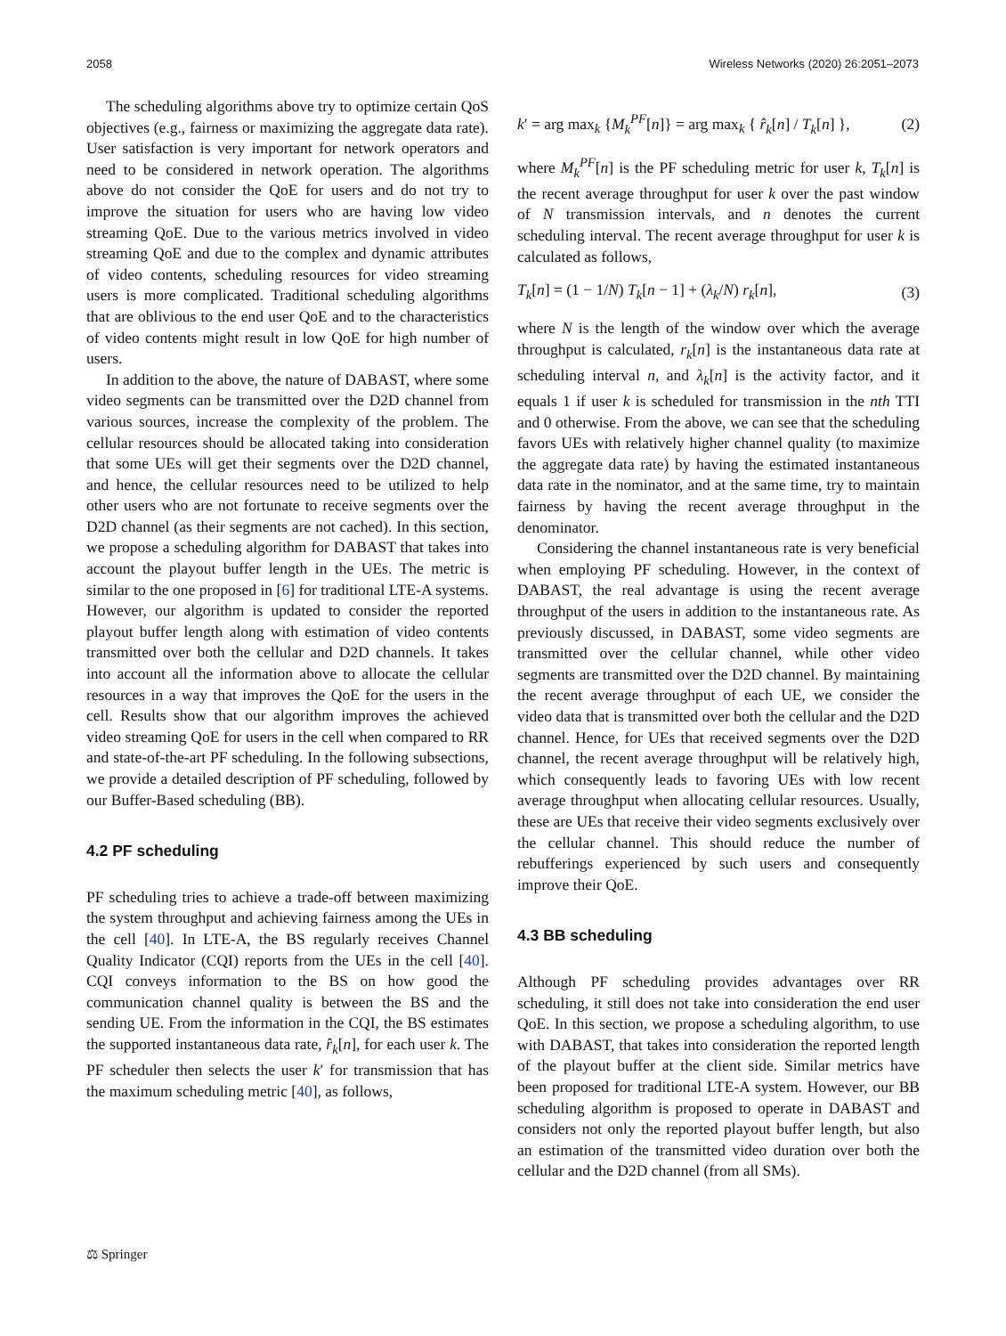2058 Wireless Networks (2020) 26:2051–2073
The scheduling algorithms above try to optimize certain QoS objectives (e.g., fairness or maximizing the aggregate data rate). User satisfaction is very important for network operators and need to be considered in network operation. The algorithms above do not consider the QoE for users and do not try to improve the situation for users who are having low video streaming QoE. Due to the various metrics involved in video streaming QoE and due to the complex and dynamic attributes of video contents, scheduling resources for video streaming users is more complicated. Traditional scheduling algorithms that are oblivious to the end user QoE and to the characteristics of video contents might result in low QoE for high number of users.
In addition to the above, the nature of DABAST, where some video segments can be transmitted over the D2D channel from various sources, increase the complexity of the problem. The cellular resources should be allocated taking into consideration that some UEs will get their segments over the D2D channel, and hence, the cellular resources need to be utilized to help other users who are not fortunate to receive segments over the D2D channel (as their segments are not cached). In this section, we propose a scheduling algorithm for DABAST that takes into account the playout buffer length in the UEs. The metric is similar to the one proposed in [6] for traditional LTE-A systems. However, our algorithm is updated to consider the reported playout buffer length along with estimation of video contents transmitted over both the cellular and D2D channels. It takes into account all the information above to allocate the cellular resources in a way that improves the QoE for the users in the cell. Results show that our algorithm improves the achieved video streaming QoE for users in the cell when compared to RR and state-of-the-art PF scheduling. In the following subsections, we provide a detailed description of PF scheduling, followed by our Buffer-Based scheduling (BB).
4.2 PF scheduling
PF scheduling tries to achieve a trade-off between maximizing the system throughput and achieving fairness among the UEs in the cell [40]. In LTE-A, the BS regularly receives Channel Quality Indicator (CQI) reports from the UEs in the cell [40]. CQI conveys information to the BS on how good the communication channel quality is between the BS and the sending UE. From the information in the CQI, the BS estimates the supported instantaneous data rate, r̂<sub>k</sub>[n], for each user k. The PF scheduler then selects the user k′ for transmission that has the maximum scheduling metric [40], as follows,
k′ = arg max<sub>k</sub> {M<sub>k</sub><sup>PF</sup>[n]} = arg max<sub>k</sub> { r̂<sub>k</sub>[n] / T<sub>k</sub>[n] }, (2)
where M<sub>k</sub><sup>PF</sup>[n] is the PF scheduling metric for user k, T<sub>k</sub>[n] is the recent average throughput for user k over the past window of N transmission intervals, and n denotes the current scheduling interval. The recent average throughput for user k is calculated as follows,
T<sub>k</sub>[n] = (1 − 1/N) T<sub>k</sub>[n − 1] + (λ<sub>k</sub>/N) r<sub>k</sub>[n], (3)
where N is the length of the window over which the average throughput is calculated, r<sub>k</sub>[n] is the instantaneous data rate at scheduling interval n, and λ<sub>k</sub>[n] is the activity factor, and it equals 1 if user k is scheduled for transmission in the nth TTI and 0 otherwise. From the above, we can see that the scheduling favors UEs with relatively higher channel quality (to maximize the aggregate data rate) by having the estimated instantaneous data rate in the nominator, and at the same time, try to maintain fairness by having the recent average throughput in the denominator.
Considering the channel instantaneous rate is very beneficial when employing PF scheduling. However, in the context of DABAST, the real advantage is using the recent average throughput of the users in addition to the instantaneous rate. As previously discussed, in DABAST, some video segments are transmitted over the cellular channel, while other video segments are transmitted over the D2D channel. By maintaining the recent average throughput of each UE, we consider the video data that is transmitted over both the cellular and the D2D channel. Hence, for UEs that received segments over the D2D channel, the recent average throughput will be relatively high, which consequently leads to favoring UEs with low recent average throughput when allocating cellular resources. Usually, these are UEs that receive their video segments exclusively over the cellular channel. This should reduce the number of rebufferings experienced by such users and consequently improve their QoE.
4.3 BB scheduling
Although PF scheduling provides advantages over RR scheduling, it still does not take into consideration the end user QoE. In this section, we propose a scheduling algorithm, to use with DABAST, that takes into consideration the reported length of the playout buffer at the client side. Similar metrics have been proposed for traditional LTE-A system. However, our BB scheduling algorithm is proposed to operate in DABAST and considers not only the reported playout buffer length, but also an estimation of the transmitted video duration over both the cellular and the D2D channel (from all SMs).
⚖ Springer